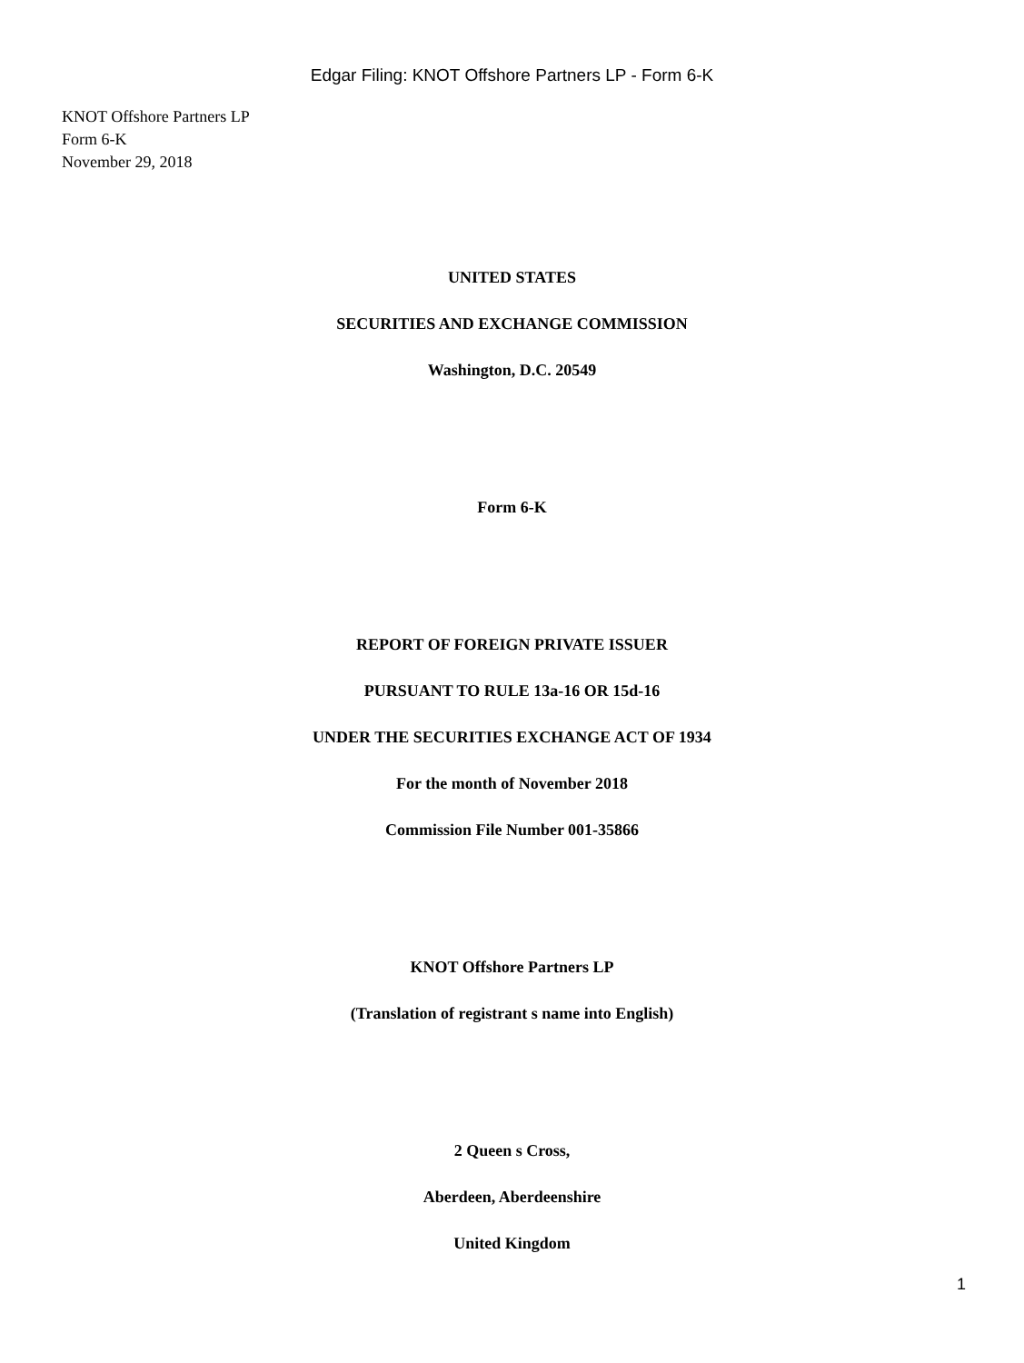Edgar Filing: KNOT Offshore Partners LP - Form 6-K
KNOT Offshore Partners LP
Form 6-K
November 29, 2018
UNITED STATES
SECURITIES AND EXCHANGE COMMISSION
Washington, D.C. 20549
Form 6-K
REPORT OF FOREIGN PRIVATE ISSUER
PURSUANT TO RULE 13a-16 OR 15d-16
UNDER THE SECURITIES EXCHANGE ACT OF 1934
For the month of November 2018
Commission File Number 001-35866
KNOT Offshore Partners LP
(Translation of registrant s name into English)
2 Queen s Cross,
Aberdeen, Aberdeenshire
United Kingdom
1